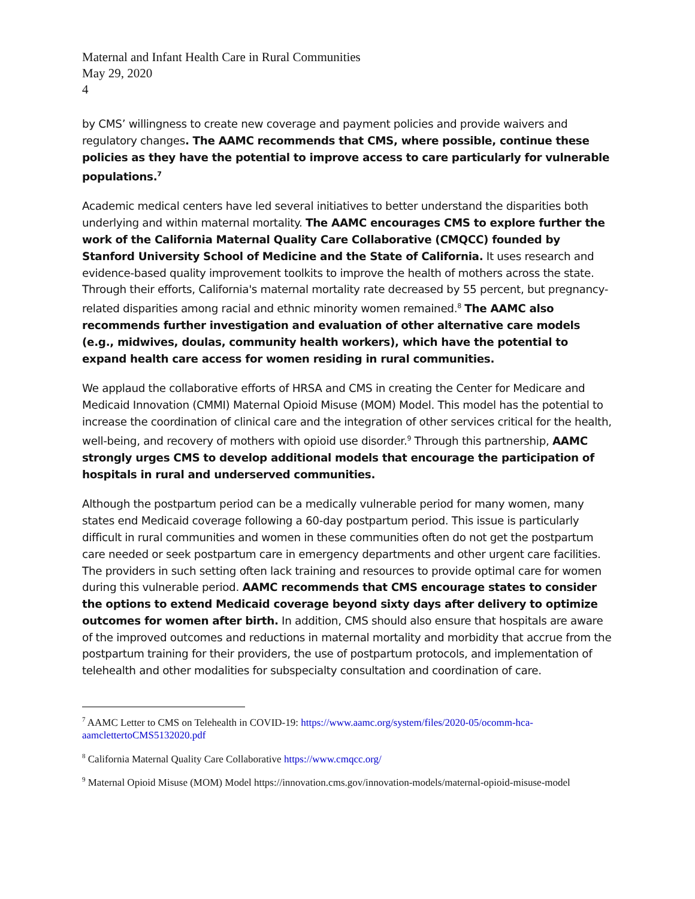Maternal and Infant Health Care in Rural Communities
May 29, 2020
4
by CMS’ willingness to create new coverage and payment policies and provide waivers and regulatory changes. The AAMC recommends that CMS, where possible, continue these policies as they have the potential to improve access to care particularly for vulnerable populations.<sup>7</sup>
Academic medical centers have led several initiatives to better understand the disparities both underlying and within maternal mortality. The AAMC encourages CMS to explore further the work of the California Maternal Quality Care Collaborative (CMQCC) founded by Stanford University School of Medicine and the State of California. It uses research and evidence-based quality improvement toolkits to improve the health of mothers across the state. Through their efforts, California's maternal mortality rate decreased by 55 percent, but pregnancy-related disparities among racial and ethnic minority women remained.<sup>8</sup> The AAMC also recommends further investigation and evaluation of other alternative care models (e.g., midwives, doulas, community health workers), which have the potential to expand health care access for women residing in rural communities.
We applaud the collaborative efforts of HRSA and CMS in creating the Center for Medicare and Medicaid Innovation (CMMI) Maternal Opioid Misuse (MOM) Model. This model has the potential to increase the coordination of clinical care and the integration of other services critical for the health, well-being, and recovery of mothers with opioid use disorder.<sup>9</sup> Through this partnership, AAMC strongly urges CMS to develop additional models that encourage the participation of hospitals in rural and underserved communities.
Although the postpartum period can be a medically vulnerable period for many women, many states end Medicaid coverage following a 60-day postpartum period. This issue is particularly difficult in rural communities and women in these communities often do not get the postpartum care needed or seek postpartum care in emergency departments and other urgent care facilities. The providers in such setting often lack training and resources to provide optimal care for women during this vulnerable period. AAMC recommends that CMS encourage states to consider the options to extend Medicaid coverage beyond sixty days after delivery to optimize outcomes for women after birth. In addition, CMS should also ensure that hospitals are aware of the improved outcomes and reductions in maternal mortality and morbidity that accrue from the postpartum training for their providers, the use of postpartum protocols, and implementation of telehealth and other modalities for subspecialty consultation and coordination of care.
<sup>7</sup> AAMC Letter to CMS on Telehealth in COVID-19: https://www.aamc.org/system/files/2020-05/ocomm-hca-aamclettertoCMS5132020.pdf
<sup>8</sup> California Maternal Quality Care Collaborative https://www.cmqcc.org/
<sup>9</sup> Maternal Opioid Misuse (MOM) Model https://innovation.cms.gov/innovation-models/maternal-opioid-misuse-model